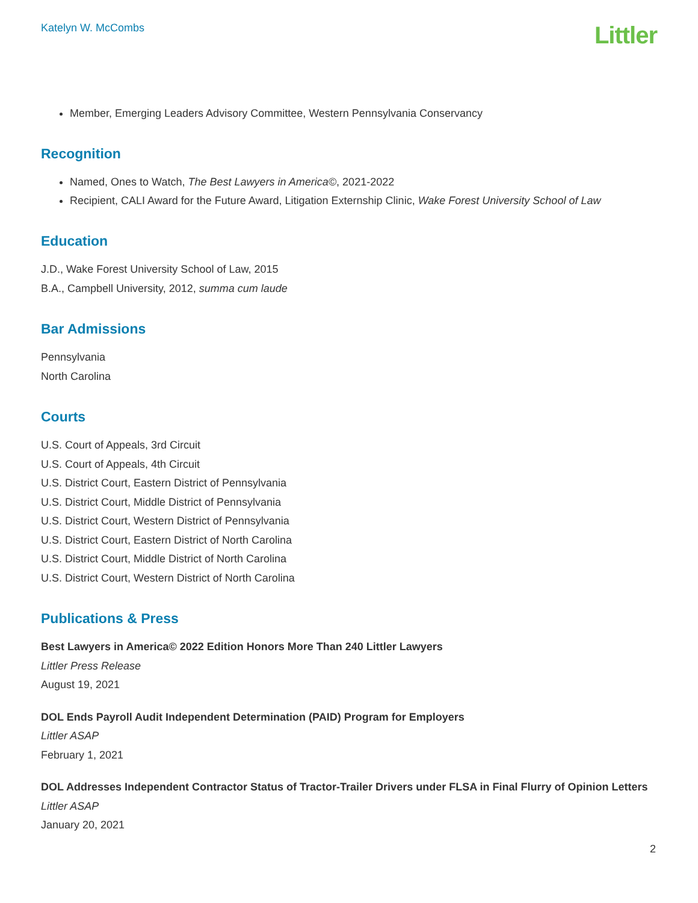Katelyn W. McCombs
Littler
Member, Emerging Leaders Advisory Committee, Western Pennsylvania Conservancy
Recognition
Named, Ones to Watch, The Best Lawyers in America©, 2021-2022
Recipient, CALI Award for the Future Award, Litigation Externship Clinic, Wake Forest University School of Law
Education
J.D., Wake Forest University School of Law, 2015
B.A., Campbell University, 2012, summa cum laude
Bar Admissions
Pennsylvania
North Carolina
Courts
U.S. Court of Appeals, 3rd Circuit
U.S. Court of Appeals, 4th Circuit
U.S. District Court, Eastern District of Pennsylvania
U.S. District Court, Middle District of Pennsylvania
U.S. District Court, Western District of Pennsylvania
U.S. District Court, Eastern District of North Carolina
U.S. District Court, Middle District of North Carolina
U.S. District Court, Western District of North Carolina
Publications & Press
Best Lawyers in America© 2022 Edition Honors More Than 240 Littler Lawyers
Littler Press Release
August 19, 2021
DOL Ends Payroll Audit Independent Determination (PAID) Program for Employers
Littler ASAP
February 1, 2021
DOL Addresses Independent Contractor Status of Tractor-Trailer Drivers under FLSA in Final Flurry of Opinion Letters
Littler ASAP
January 20, 2021
2